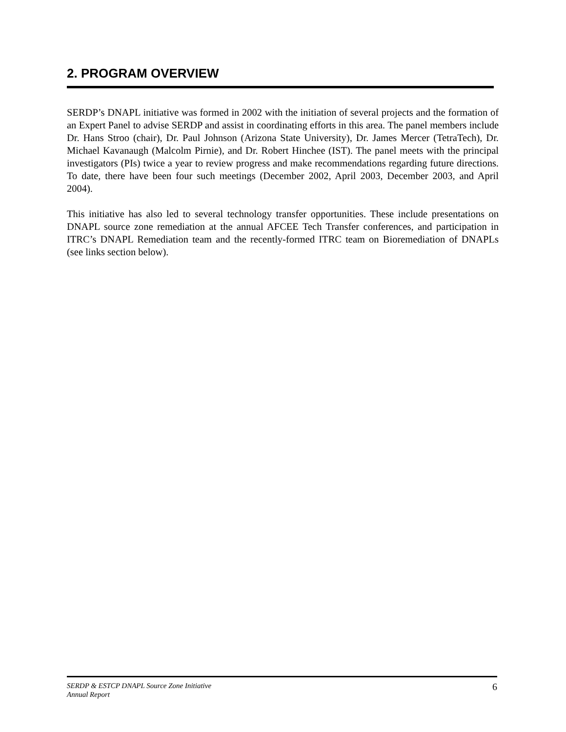2. PROGRAM OVERVIEW
SERDP’s DNAPL initiative was formed in 2002 with the initiation of several projects and the formation of an Expert Panel to advise SERDP and assist in coordinating efforts in this area. The panel members include Dr. Hans Stroo (chair), Dr. Paul Johnson (Arizona State University), Dr. James Mercer (TetraTech), Dr. Michael Kavanaugh (Malcolm Pirnie), and Dr. Robert Hinchee (IST). The panel meets with the principal investigators (PIs) twice a year to review progress and make recommendations regarding future directions. To date, there have been four such meetings (December 2002, April 2003, December 2003, and April 2004).
This initiative has also led to several technology transfer opportunities. These include presentations on DNAPL source zone remediation at the annual AFCEE Tech Transfer conferences, and participation in ITRC’s DNAPL Remediation team and the recently-formed ITRC team on Bioremediation of DNAPLs (see links section below).
SERDP & ESTCP DNAPL Source Zone Initiative
Annual Report
6